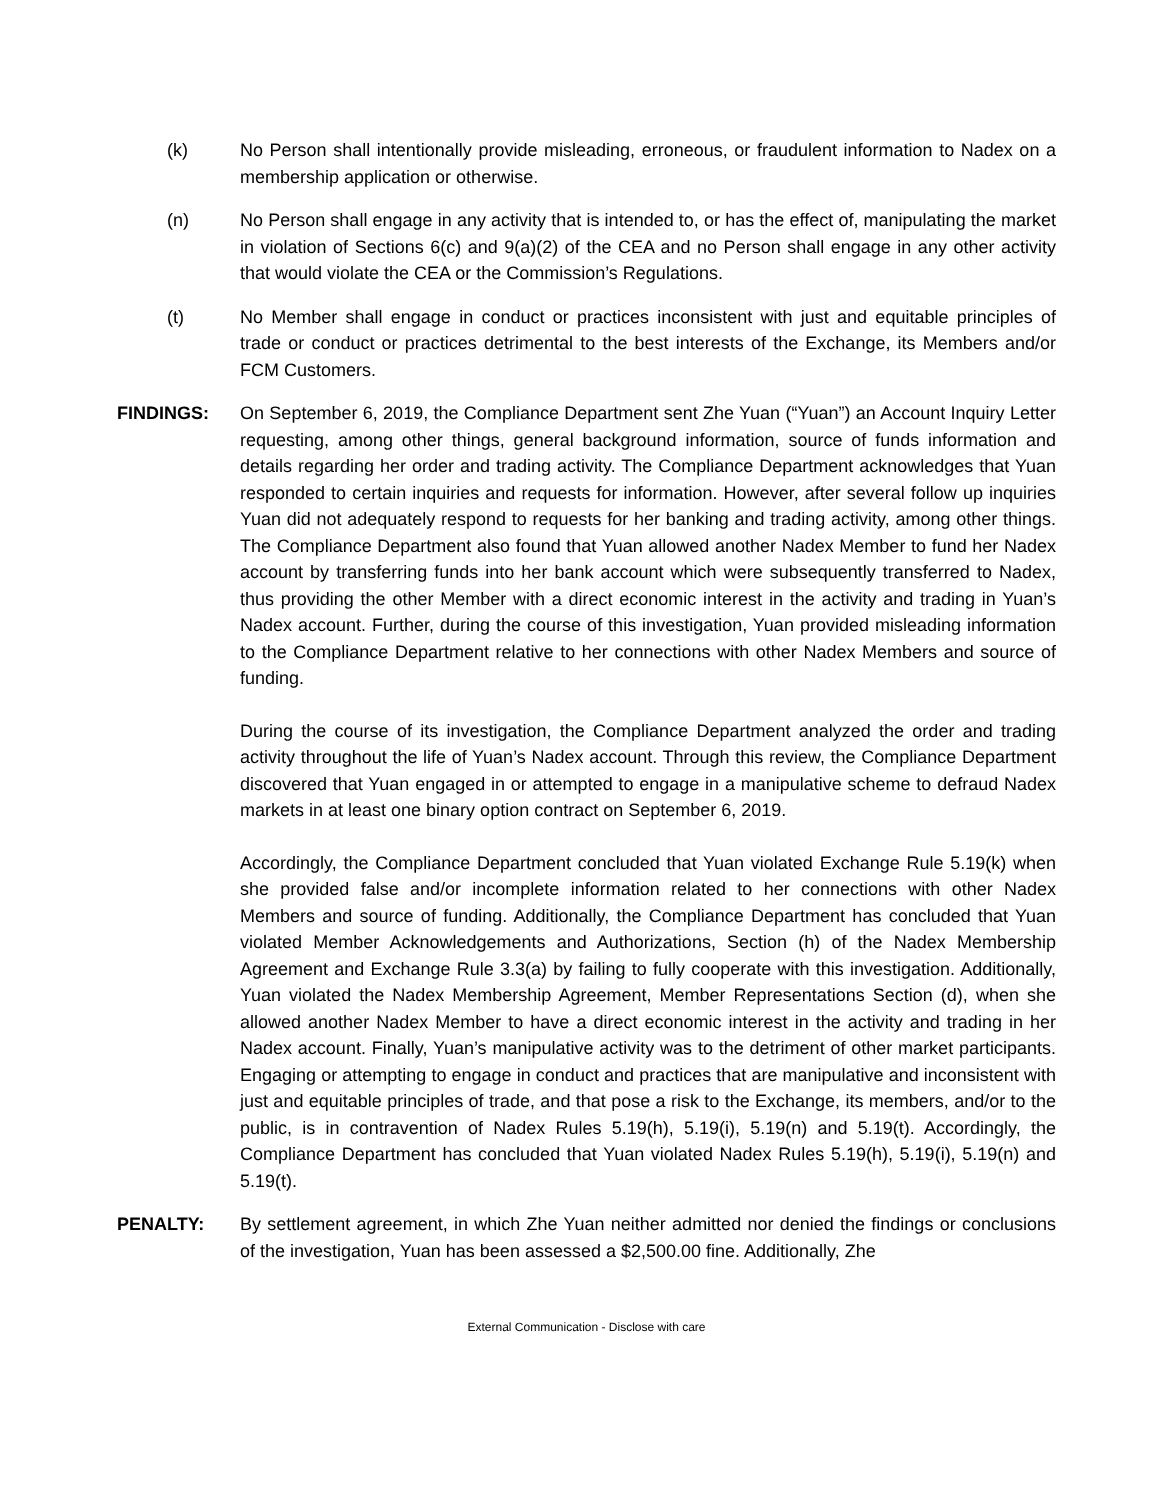(k) No Person shall intentionally provide misleading, erroneous, or fraudulent information to Nadex on a membership application or otherwise.
(n) No Person shall engage in any activity that is intended to, or has the effect of, manipulating the market in violation of Sections 6(c) and 9(a)(2) of the CEA and no Person shall engage in any other activity that would violate the CEA or the Commission’s Regulations.
(t) No Member shall engage in conduct or practices inconsistent with just and equitable principles of trade or conduct or practices detrimental to the best interests of the Exchange, its Members and/or FCM Customers.
FINDINGS: On September 6, 2019, the Compliance Department sent Zhe Yuan (“Yuan”) an Account Inquiry Letter requesting, among other things, general background information, source of funds information and details regarding her order and trading activity. The Compliance Department acknowledges that Yuan responded to certain inquiries and requests for information. However, after several follow up inquiries Yuan did not adequately respond to requests for her banking and trading activity, among other things. The Compliance Department also found that Yuan allowed another Nadex Member to fund her Nadex account by transferring funds into her bank account which were subsequently transferred to Nadex, thus providing the other Member with a direct economic interest in the activity and trading in Yuan’s Nadex account. Further, during the course of this investigation, Yuan provided misleading information to the Compliance Department relative to her connections with other Nadex Members and source of funding.
During the course of its investigation, the Compliance Department analyzed the order and trading activity throughout the life of Yuan’s Nadex account. Through this review, the Compliance Department discovered that Yuan engaged in or attempted to engage in a manipulative scheme to defraud Nadex markets in at least one binary option contract on September 6, 2019.
Accordingly, the Compliance Department concluded that Yuan violated Exchange Rule 5.19(k) when she provided false and/or incomplete information related to her connections with other Nadex Members and source of funding. Additionally, the Compliance Department has concluded that Yuan violated Member Acknowledgements and Authorizations, Section (h) of the Nadex Membership Agreement and Exchange Rule 3.3(a) by failing to fully cooperate with this investigation. Additionally, Yuan violated the Nadex Membership Agreement, Member Representations Section (d), when she allowed another Nadex Member to have a direct economic interest in the activity and trading in her Nadex account. Finally, Yuan’s manipulative activity was to the detriment of other market participants. Engaging or attempting to engage in conduct and practices that are manipulative and inconsistent with just and equitable principles of trade, and that pose a risk to the Exchange, its members, and/or to the public, is in contravention of Nadex Rules 5.19(h), 5.19(i), 5.19(n) and 5.19(t). Accordingly, the Compliance Department has concluded that Yuan violated Nadex Rules 5.19(h), 5.19(i), 5.19(n) and 5.19(t).
PENALTY: By settlement agreement, in which Zhe Yuan neither admitted nor denied the findings or conclusions of the investigation, Yuan has been assessed a $2,500.00 fine. Additionally, Zhe
External Communication - Disclose with care